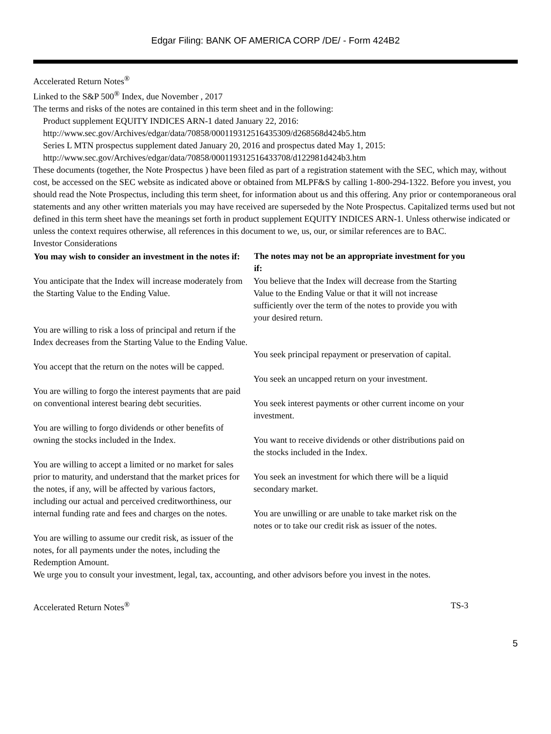Edgar Filing: BANK OF AMERICA CORP /DE/ - Form 424B2
Accelerated Return Notes<sup>®</sup>
Linked to the S&P 500<sup>®</sup> Index, due November , 2017
The terms and risks of the notes are contained in this term sheet and in the following:
Product supplement EQUITY INDICES ARN-1 dated January 22, 2016:
http://www.sec.gov/Archives/edgar/data/70858/000119312516435309/d268568d424b5.htm
Series L MTN prospectus supplement dated January 20, 2016 and prospectus dated May 1, 2015:
http://www.sec.gov/Archives/edgar/data/70858/000119312516433708/d122981d424b3.htm
These documents (together, the Note Prospectus ) have been filed as part of a registration statement with the SEC, which may, without cost, be accessed on the SEC website as indicated above or obtained from MLPF&S by calling 1-800-294-1322. Before you invest, you should read the Note Prospectus, including this term sheet, for information about us and this offering. Any prior or contemporaneous oral statements and any other written materials you may have received are superseded by the Note Prospectus. Capitalized terms used but not defined in this term sheet have the meanings set forth in product supplement EQUITY INDICES ARN-1. Unless otherwise indicated or unless the context requires otherwise, all references in this document to we, us, our, or similar references are to BAC.
Investor Considerations
| You may wish to consider an investment in the notes if: | The notes may not be an appropriate investment for you if: |
| --- | --- |
| You anticipate that the Index will increase moderately from the Starting Value to the Ending Value. You are willing to risk a loss of principal and return if the Index decreases from the Starting Value to the Ending Value. You accept that the return on the notes will be capped. You are willing to forgo the interest payments that are paid on conventional interest bearing debt securities. You are willing to forgo dividends or other benefits of owning the stocks included in the Index. You are willing to accept a limited or no market for sales prior to maturity, and understand that the market prices for the notes, if any, will be affected by various factors, including our actual and perceived creditworthiness, our internal funding rate and fees and charges on the notes. You are willing to assume our credit risk, as issuer of the notes, for all payments under the notes, including the Redemption Amount. | You believe that the Index will decrease from the Starting Value to the Ending Value or that it will not increase sufficiently over the term of the notes to provide you with your desired return. You seek principal repayment or preservation of capital. You seek an uncapped return on your investment. You seek interest payments or other current income on your investment. You want to receive dividends or other distributions paid on the stocks included in the Index. You seek an investment for which there will be a liquid secondary market. You are unwilling or are unable to take market risk on the notes or to take our credit risk as issuer of the notes. |
We urge you to consult your investment, legal, tax, accounting, and other advisors before you invest in the notes.
Accelerated Return Notes<sup>®</sup> TS-3
5